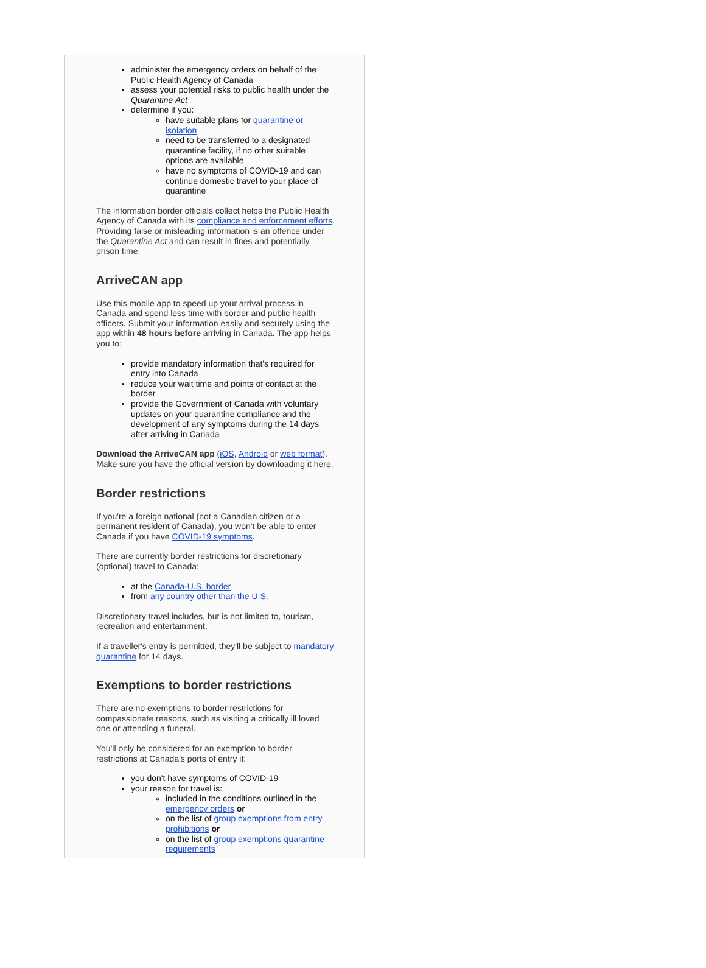administer the emergency orders on behalf of the Public Health Agency of Canada
assess your potential risks to public health under the Quarantine Act
determine if you:
have suitable plans for quarantine or isolation
need to be transferred to a designated quarantine facility, if no other suitable options are available
have no symptoms of COVID-19 and can continue domestic travel to your place of quarantine
The information border officials collect helps the Public Health Agency of Canada with its compliance and enforcement efforts. Providing false or misleading information is an offence under the Quarantine Act and can result in fines and potentially prison time.
ArriveCAN app
Use this mobile app to speed up your arrival process in Canada and spend less time with border and public health officers. Submit your information easily and securely using the app within 48 hours before arriving in Canada. The app helps you to:
provide mandatory information that's required for entry into Canada
reduce your wait time and points of contact at the border
provide the Government of Canada with voluntary updates on your quarantine compliance and the development of any symptoms during the 14 days after arriving in Canada
Download the ArriveCAN app (iOS, Android or web format). Make sure you have the official version by downloading it here.
Border restrictions
If you're a foreign national (not a Canadian citizen or a permanent resident of Canada), you won't be able to enter Canada if you have COVID-19 symptoms.
There are currently border restrictions for discretionary (optional) travel to Canada:
at the Canada-U.S. border
from any country other than the U.S.
Discretionary travel includes, but is not limited to, tourism, recreation and entertainment.
If a traveller's entry is permitted, they'll be subject to mandatory quarantine for 14 days.
Exemptions to border restrictions
There are no exemptions to border restrictions for compassionate reasons, such as visiting a critically ill loved one or attending a funeral.
You'll only be considered for an exemption to border restrictions at Canada's ports of entry if:
you don't have symptoms of COVID-19
your reason for travel is:
included in the conditions outlined in the emergency orders or
on the list of group exemptions from entry prohibitions or
on the list of group exemptions quarantine requirements